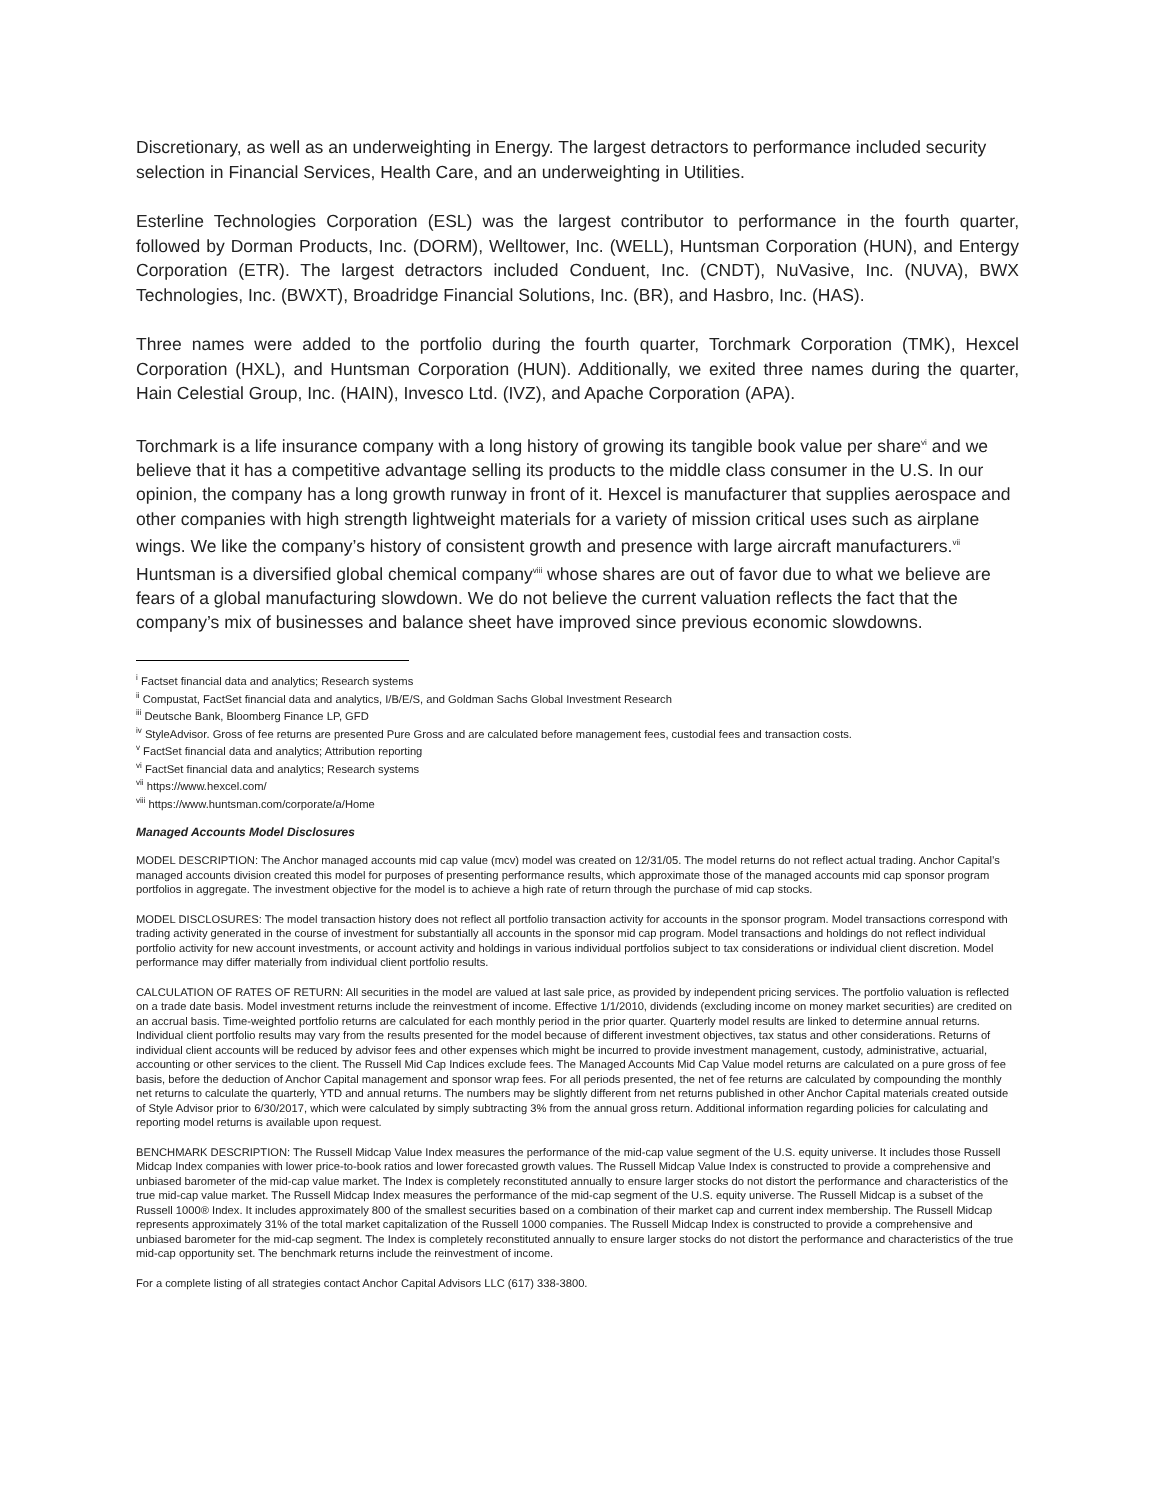Discretionary, as well as an underweighting in Energy. The largest detractors to performance included security selection in Financial Services, Health Care, and an underweighting in Utilities.
Esterline Technologies Corporation (ESL) was the largest contributor to performance in the fourth quarter, followed by Dorman Products, Inc. (DORM), Welltower, Inc. (WELL), Huntsman Corporation (HUN), and Entergy Corporation (ETR). The largest detractors included Conduent, Inc. (CNDT), NuVasive, Inc. (NUVA), BWX Technologies, Inc. (BWXT), Broadridge Financial Solutions, Inc. (BR), and Hasbro, Inc. (HAS).
Three names were added to the portfolio during the fourth quarter, Torchmark Corporation (TMK), Hexcel Corporation (HXL), and Huntsman Corporation (HUN). Additionally, we exited three names during the quarter, Hain Celestial Group, Inc. (HAIN), Invesco Ltd. (IVZ), and Apache Corporation (APA).
Torchmark is a life insurance company with a long history of growing its tangible book value per share<sup>vi</sup> and we believe that it has a competitive advantage selling its products to the middle class consumer in the U.S. In our opinion, the company has a long growth runway in front of it. Hexcel is manufacturer that supplies aerospace and other companies with high strength lightweight materials for a variety of mission critical uses such as airplane wings. We like the company’s history of consistent growth and presence with large aircraft manufacturers.<sup>vii</sup> Huntsman is a diversified global chemical company<sup>viii</sup> whose shares are out of favor due to what we believe are fears of a global manufacturing slowdown. We do not believe the current valuation reflects the fact that the company’s mix of businesses and balance sheet have improved since previous economic slowdowns.
<sup>i</sup> Factset financial data and analytics; Research systems
<sup>ii</sup> Compustat, FactSet financial data and analytics, I/B/E/S, and Goldman Sachs Global Investment Research
<sup>iii</sup> Deutsche Bank, Bloomberg Finance LP, GFD
<sup>iv</sup> StyleAdvisor. Gross of fee returns are presented Pure Gross and are calculated before management fees, custodial fees and transaction costs.
<sup>v</sup> FactSet financial data and analytics; Attribution reporting
<sup>vi</sup> FactSet financial data and analytics; Research systems
<sup>vii</sup> https://www.hexcel.com/
<sup>viii</sup> https://www.huntsman.com/corporate/a/Home
Managed Accounts Model Disclosures
MODEL DESCRIPTION: The Anchor managed accounts mid cap value (mcv) model was created on 12/31/05. The model returns do not reflect actual trading. Anchor Capital’s managed accounts division created this model for purposes of presenting performance results, which approximate those of the managed accounts mid cap sponsor program portfolios in aggregate. The investment objective for the model is to achieve a high rate of return through the purchase of mid cap stocks.
MODEL DISCLOSURES: The model transaction history does not reflect all portfolio transaction activity for accounts in the sponsor program. Model transactions correspond with trading activity generated in the course of investment for substantially all accounts in the sponsor mid cap program. Model transactions and holdings do not reflect individual portfolio activity for new account investments, or account activity and holdings in various individual portfolios subject to tax considerations or individual client discretion. Model performance may differ materially from individual client portfolio results.
CALCULATION OF RATES OF RETURN: All securities in the model are valued at last sale price, as provided by independent pricing services. The portfolio valuation is reflected on a trade date basis. Model investment returns include the reinvestment of income. Effective 1/1/2010, dividends (excluding income on money market securities) are credited on an accrual basis. Time-weighted portfolio returns are calculated for each monthly period in the prior quarter. Quarterly model results are linked to determine annual returns. Individual client portfolio results may vary from the results presented for the model because of different investment objectives, tax status and other considerations. Returns of individual client accounts will be reduced by advisor fees and other expenses which might be incurred to provide investment management, custody, administrative, actuarial, accounting or other services to the client. The Russell Mid Cap Indices exclude fees. The Managed Accounts Mid Cap Value model returns are calculated on a pure gross of fee basis, before the deduction of Anchor Capital management and sponsor wrap fees. For all periods presented, the net of fee returns are calculated by compounding the monthly net returns to calculate the quarterly, YTD and annual returns. The numbers may be slightly different from net returns published in other Anchor Capital materials created outside of Style Advisor prior to 6/30/2017, which were calculated by simply subtracting 3% from the annual gross return. Additional information regarding policies for calculating and reporting model returns is available upon request.
BENCHMARK DESCRIPTION: The Russell Midcap Value Index measures the performance of the mid-cap value segment of the U.S. equity universe. It includes those Russell Midcap Index companies with lower price-to-book ratios and lower forecasted growth values. The Russell Midcap Value Index is constructed to provide a comprehensive and unbiased barometer of the mid-cap value market. The Index is completely reconstituted annually to ensure larger stocks do not distort the performance and characteristics of the true mid-cap value market. The Russell Midcap Index measures the performance of the mid-cap segment of the U.S. equity universe. The Russell Midcap is a subset of the Russell 1000® Index. It includes approximately 800 of the smallest securities based on a combination of their market cap and current index membership. The Russell Midcap represents approximately 31% of the total market capitalization of the Russell 1000 companies. The Russell Midcap Index is constructed to provide a comprehensive and unbiased barometer for the mid-cap segment. The Index is completely reconstituted annually to ensure larger stocks do not distort the performance and characteristics of the true mid-cap opportunity set. The benchmark returns include the reinvestment of income.
For a complete listing of all strategies contact Anchor Capital Advisors LLC (617) 338-3800.